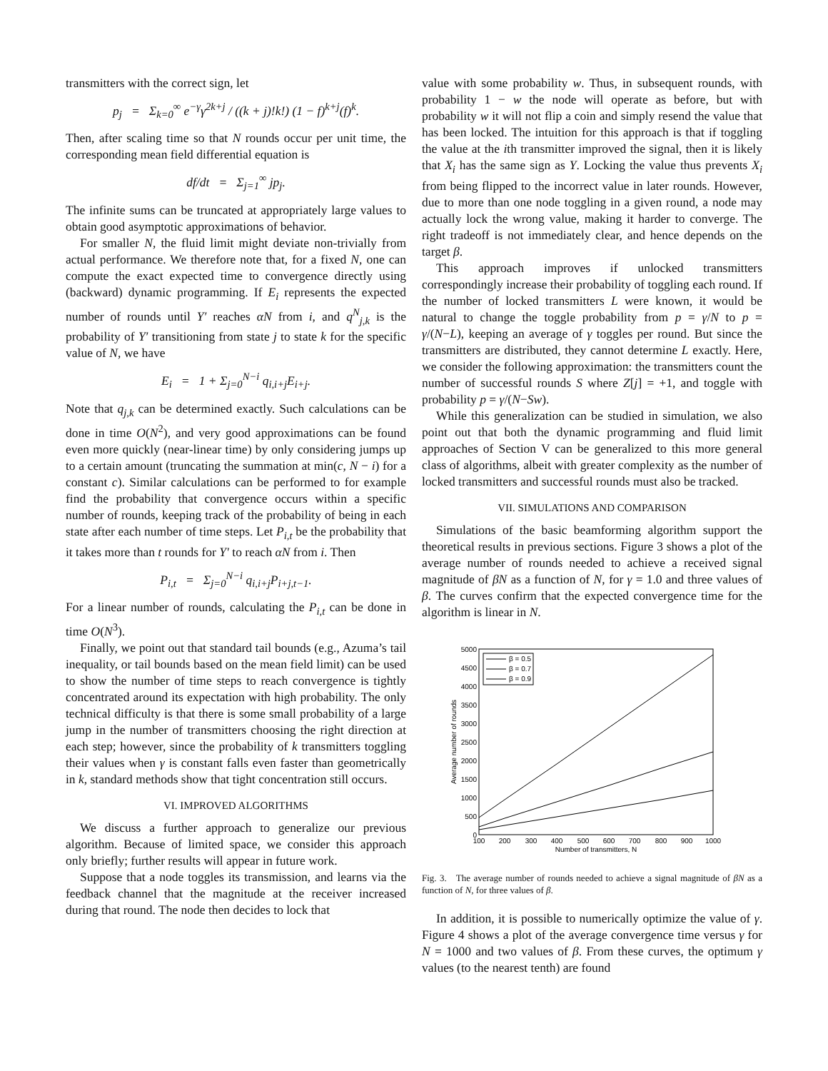transmitters with the correct sign, let
p<sub>j</sub> = Σ<sub>k=0</sub><sup>∞</sup> e<sup>−γ</sup>γ<sup>2k+j</sup> / ((k + j)!k!) (1 − f)<sup>k+j</sup>(f)<sup>k</sup>.
Then, after scaling time so that N rounds occur per unit time, the corresponding mean field differential equation is
df/dt = Σ<sub>j=1</sub><sup>∞</sup> jp<sub>j</sub>.
The infinite sums can be truncated at appropriately large values to obtain good asymptotic approximations of behavior.
For smaller N, the fluid limit might deviate non-trivially from actual performance. We therefore note that, for a fixed N, one can compute the exact expected time to convergence directly using (backward) dynamic programming. If E<sub>i</sub> represents the expected number of rounds until Y′ reaches αN from i, and q<sup>N</sup><sub>j,k</sub> is the probability of Y′ transitioning from state j to state k for the specific value of N, we have
E<sub>i</sub> = 1 + Σ<sub>j=0</sub><sup>N−i</sup> q<sub>i,i+j</sub>E<sub>i+j</sub>.
Note that q<sub>j,k</sub> can be determined exactly. Such calculations can be done in time O(N<sup>2</sup>), and very good approximations can be found even more quickly (near-linear time) by only considering jumps up to a certain amount (truncating the summation at min(c, N − i) for a constant c). Similar calculations can be performed to for example find the probability that convergence occurs within a specific number of rounds, keeping track of the probability of being in each state after each number of time steps. Let P<sub>i,t</sub> be the probability that it takes more than t rounds for Y′ to reach αN from i. Then
P<sub>i,t</sub> = Σ<sub>j=0</sub><sup>N−i</sup> q<sub>i,i+j</sub>P<sub>i+j,t−1</sub>.
For a linear number of rounds, calculating the P<sub>i,t</sub> can be done in time O(N<sup>3</sup>).
Finally, we point out that standard tail bounds (e.g., Azuma’s tail inequality, or tail bounds based on the mean field limit) can be used to show the number of time steps to reach convergence is tightly concentrated around its expectation with high probability. The only technical difficulty is that there is some small probability of a large jump in the number of transmitters choosing the right direction at each step; however, since the probability of k transmitters toggling their values when γ is constant falls even faster than geometrically in k, standard methods show that tight concentration still occurs.
VI. IMPROVED ALGORITHMS
We discuss a further approach to generalize our previous algorithm. Because of limited space, we consider this approach only briefly; further results will appear in future work.
Suppose that a node toggles its transmission, and learns via the feedback channel that the magnitude at the receiver increased during that round. The node then decides to lock that
value with some probability w. Thus, in subsequent rounds, with probability 1 − w the node will operate as before, but with probability w it will not flip a coin and simply resend the value that has been locked. The intuition for this approach is that if toggling the value at the ith transmitter improved the signal, then it is likely that X<sub>i</sub> has the same sign as Y. Locking the value thus prevents X<sub>i</sub> from being flipped to the incorrect value in later rounds. However, due to more than one node toggling in a given round, a node may actually lock the wrong value, making it harder to converge. The right tradeoff is not immediately clear, and hence depends on the target β.
This approach improves if unlocked transmitters correspondingly increase their probability of toggling each round. If the number of locked transmitters L were known, it would be natural to change the toggle probability from p = γ/N to p = γ/(N−L), keeping an average of γ toggles per round. But since the transmitters are distributed, they cannot determine L exactly. Here, we consider the following approximation: the transmitters count the number of successful rounds S where Z[j] = +1, and toggle with probability p = γ/(N−Sw).
While this generalization can be studied in simulation, we also point out that both the dynamic programming and fluid limit approaches of Section V can be generalized to this more general class of algorithms, albeit with greater complexity as the number of locked transmitters and successful rounds must also be tracked.
VII. SIMULATIONS AND COMPARISON
Simulations of the basic beamforming algorithm support the theoretical results in previous sections. Figure 3 shows a plot of the average number of rounds needed to achieve a received signal magnitude of βN as a function of N, for γ = 1.0 and three values of β. The curves confirm that the expected convergence time for the algorithm is linear in N.
5000
4500
4000
3500
3000
2500
2000
1500
1000
500
0
100
200
300
400
500
600
700
800
900
1000
Number of transmitters, N
Average number of rounds
β = 0.5
β = 0.7
β = 0.9
Fig. 3. The average number of rounds needed to achieve a signal magnitude of βN as a function of N, for three values of β.
In addition, it is possible to numerically optimize the value of γ. Figure 4 shows a plot of the average convergence time versus γ for N = 1000 and two values of β. From these curves, the optimum γ values (to the nearest tenth) are found